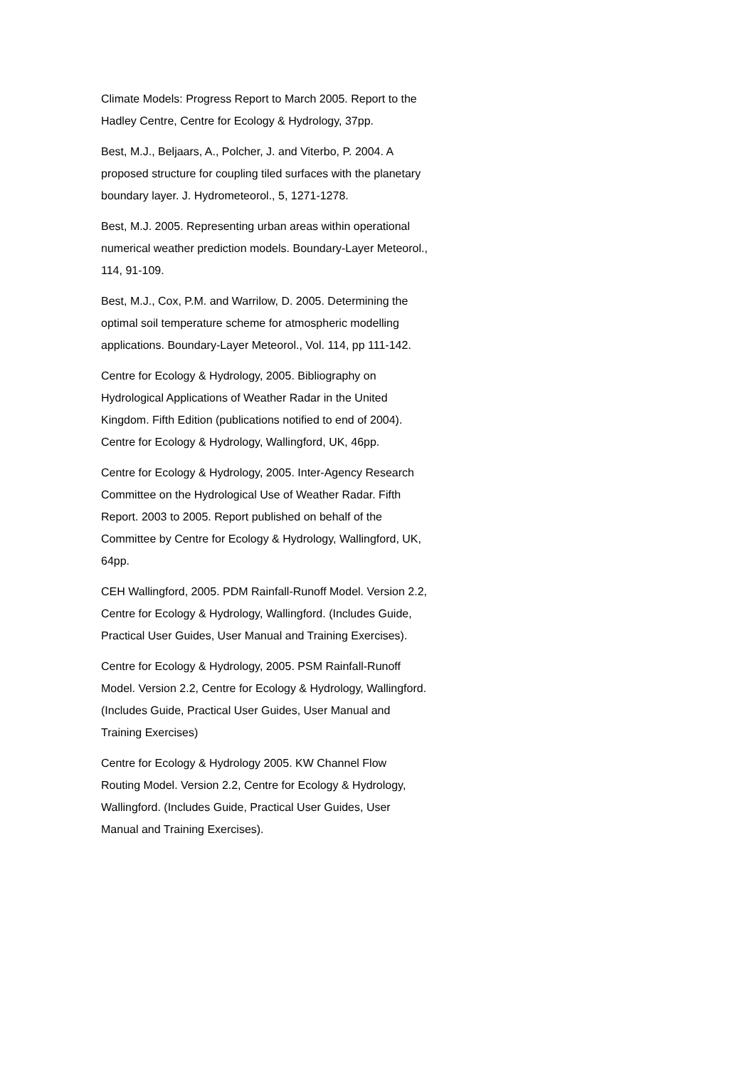Climate Models: Progress Report to March 2005. Report to the Hadley Centre, Centre for Ecology & Hydrology, 37pp.
Best, M.J., Beljaars, A., Polcher, J. and Viterbo, P. 2004. A proposed structure for coupling tiled surfaces with the planetary boundary layer. J. Hydrometeorol., 5, 1271-1278.
Best, M.J. 2005. Representing urban areas within operational numerical weather prediction models. Boundary-Layer Meteorol., 114, 91-109.
Best, M.J., Cox, P.M. and Warrilow, D. 2005. Determining the optimal soil temperature scheme for atmospheric modelling applications. Boundary-Layer Meteorol., Vol. 114, pp 111-142.
Centre for Ecology & Hydrology, 2005. Bibliography on Hydrological Applications of Weather Radar in the United Kingdom. Fifth Edition (publications notified to end of 2004). Centre for Ecology & Hydrology, Wallingford, UK, 46pp.
Centre for Ecology & Hydrology, 2005. Inter-Agency Research Committee on the Hydrological Use of Weather Radar. Fifth Report. 2003 to 2005. Report published on behalf of the Committee by Centre for Ecology & Hydrology, Wallingford, UK, 64pp.
CEH Wallingford, 2005. PDM Rainfall-Runoff Model. Version 2.2, Centre for Ecology & Hydrology, Wallingford. (Includes Guide, Practical User Guides, User Manual and Training Exercises).
Centre for Ecology & Hydrology, 2005. PSM Rainfall-Runoff Model. Version 2.2, Centre for Ecology & Hydrology, Wallingford. (Includes Guide, Practical User Guides, User Manual and Training Exercises)
Centre for Ecology & Hydrology 2005. KW Channel Flow Routing Model. Version 2.2, Centre for Ecology & Hydrology, Wallingford. (Includes Guide, Practical User Guides, User Manual and Training Exercises).